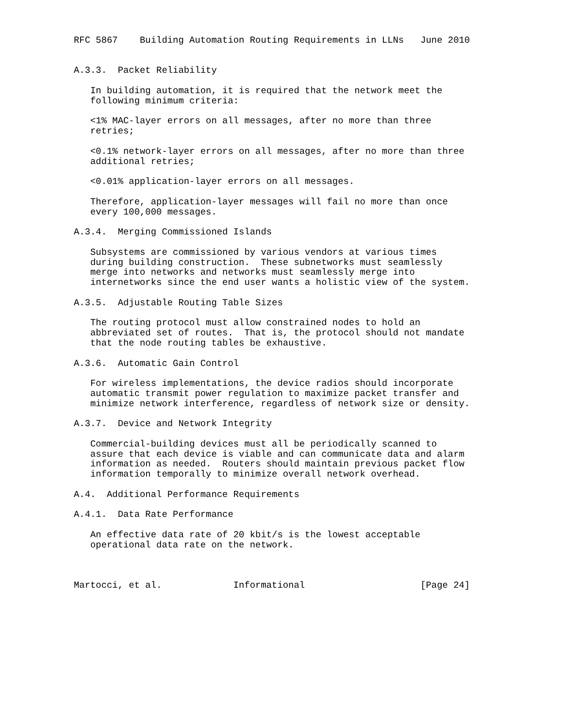RFC 5867    Building Automation Routing Requirements in LLNs   June 2010


A.3.3.  Packet Reliability

   In building automation, it is required that the network meet the
   following minimum criteria:

   <1% MAC-layer errors on all messages, after no more than three
   retries;

   <0.1% network-layer errors on all messages, after no more than three
   additional retries;

   <0.01% application-layer errors on all messages.

   Therefore, application-layer messages will fail no more than once
   every 100,000 messages.

A.3.4.  Merging Commissioned Islands

   Subsystems are commissioned by various vendors at various times
   during building construction.  These subnetworks must seamlessly
   merge into networks and networks must seamlessly merge into
   internetworks since the end user wants a holistic view of the system.

A.3.5.  Adjustable Routing Table Sizes

   The routing protocol must allow constrained nodes to hold an
   abbreviated set of routes.  That is, the protocol should not mandate
   that the node routing tables be exhaustive.

A.3.6.  Automatic Gain Control

   For wireless implementations, the device radios should incorporate
   automatic transmit power regulation to maximize packet transfer and
   minimize network interference, regardless of network size or density.

A.3.7.  Device and Network Integrity

   Commercial-building devices must all be periodically scanned to
   assure that each device is viable and can communicate data and alarm
   information as needed.  Routers should maintain previous packet flow
   information temporally to minimize overall network overhead.

A.4.  Additional Performance Requirements

A.4.1.  Data Rate Performance

   An effective data rate of 20 kbit/s is the lowest acceptable
   operational data rate on the network.



Martocci, et al.             Informational                     [Page 24]